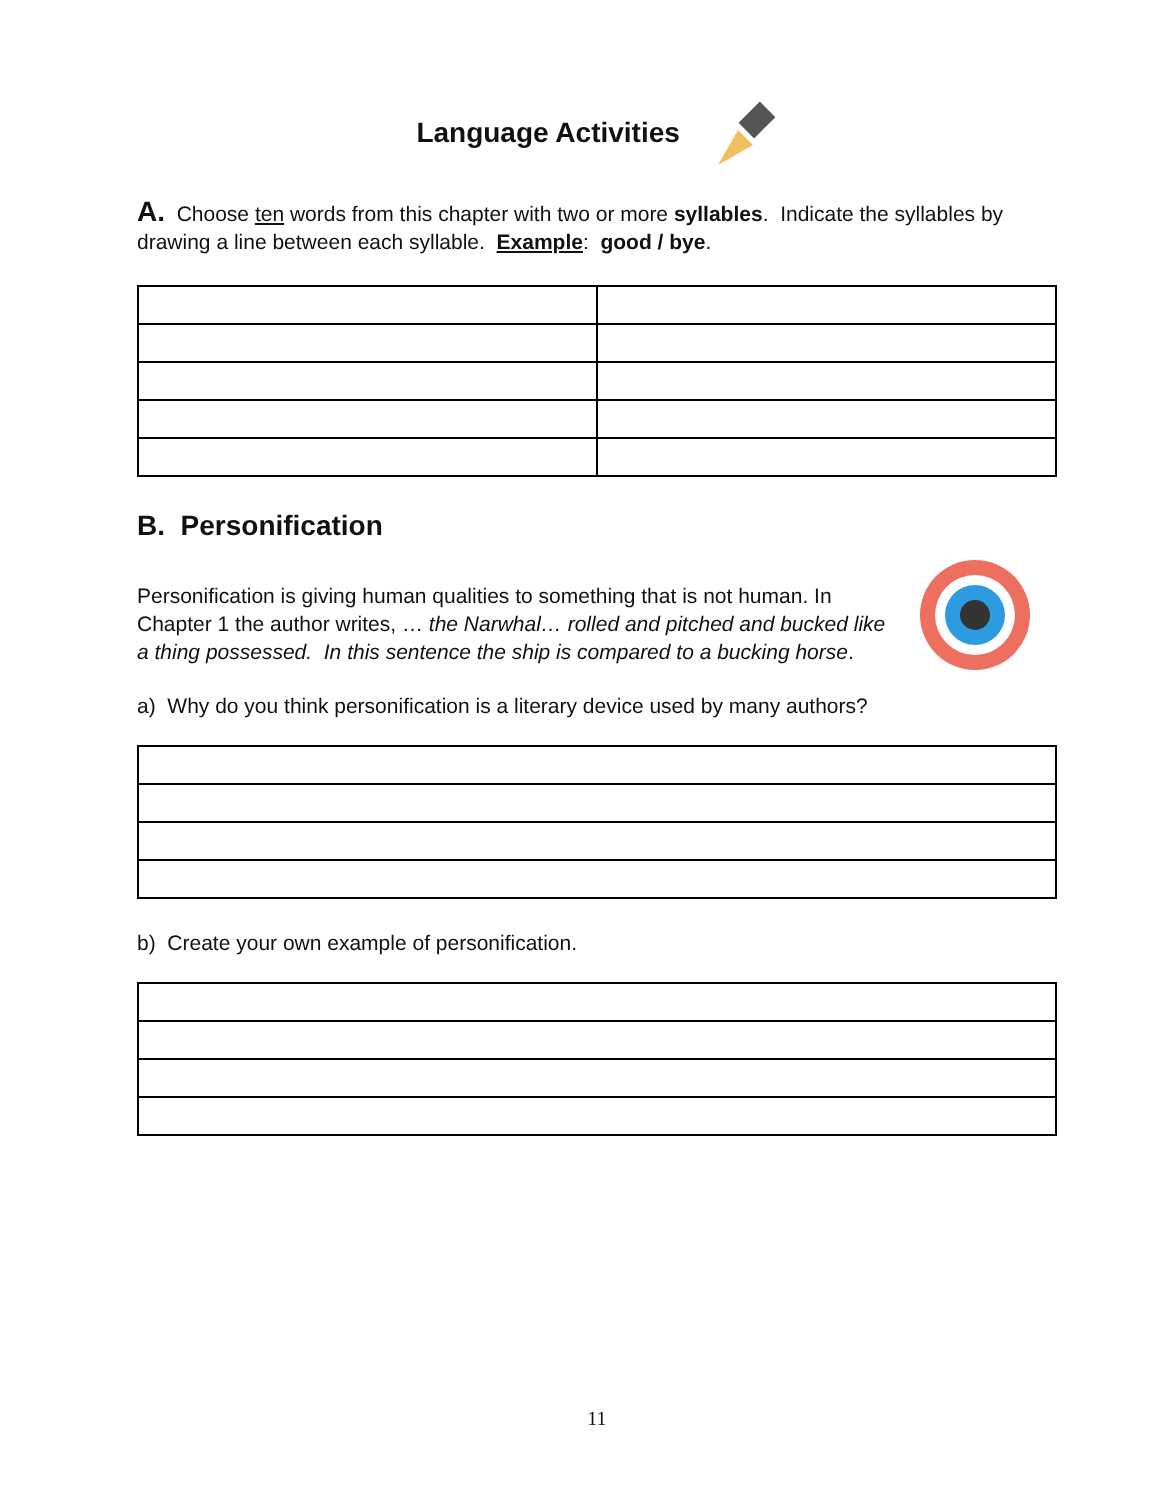Language Activities
A. Choose ten words from this chapter with two or more syllables. Indicate the syllables by drawing a line between each syllable. Example: good / bye.
B. Personification
Personification is giving human qualities to something that is not human. In Chapter 1 the author writes, … the Narwhal… rolled and pitched and bucked like a thing possessed. In this sentence the ship is compared to a bucking horse.
a) Why do you think personification is a literary device used by many authors?
b) Create your own example of personification.
11